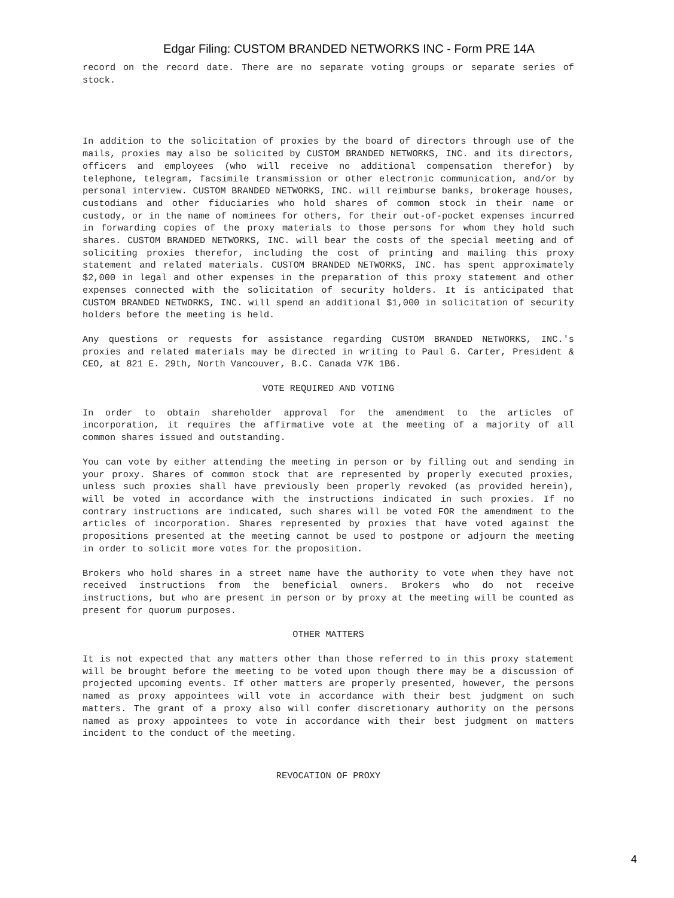Edgar Filing: CUSTOM BRANDED NETWORKS INC - Form PRE 14A
record on the record date. There are no separate voting groups or separate series of stock.
In addition to the solicitation of proxies by the board of directors through use of the mails, proxies may also be solicited by CUSTOM BRANDED NETWORKS, INC. and its directors, officers and employees (who will receive no additional compensation therefor) by telephone, telegram, facsimile transmission or other electronic communication, and/or by personal interview. CUSTOM BRANDED NETWORKS, INC. will reimburse banks, brokerage houses, custodians and other fiduciaries who hold shares of common stock in their name or custody, or in the name of nominees for others, for their out-of-pocket expenses incurred in forwarding copies of the proxy materials to those persons for whom they hold such shares. CUSTOM BRANDED NETWORKS, INC. will bear the costs of the special meeting and of soliciting proxies therefor, including the cost of printing and mailing this proxy statement and related materials. CUSTOM BRANDED NETWORKS, INC. has spent approximately $2,000 in legal and other expenses in the preparation of this proxy statement and other expenses connected with the solicitation of security holders. It is anticipated that CUSTOM BRANDED NETWORKS, INC. will spend an additional $1,000 in solicitation of security holders before the meeting is held.
Any questions or requests for assistance regarding CUSTOM BRANDED NETWORKS, INC.'s proxies and related materials may be directed in writing to Paul G. Carter, President & CEO, at 821 E. 29th, North Vancouver, B.C. Canada V7K 1B6.
VOTE REQUIRED AND VOTING
In order to obtain shareholder approval for the amendment to the articles of incorporation, it requires the affirmative vote at the meeting of a majority of all common shares issued and outstanding.
You can vote by either attending the meeting in person or by filling out and sending in your proxy. Shares of common stock that are represented by properly executed proxies, unless such proxies shall have previously been properly revoked (as provided herein), will be voted in accordance with the instructions indicated in such proxies. If no contrary instructions are indicated, such shares will be voted FOR the amendment to the articles of incorporation. Shares represented by proxies that have voted against the propositions presented at the meeting cannot be used to postpone or adjourn the meeting in order to solicit more votes for the proposition.
Brokers who hold shares in a street name have the authority to vote when they have not received instructions from the beneficial owners. Brokers who do not receive instructions, but who are present in person or by proxy at the meeting will be counted as present for quorum purposes.
OTHER MATTERS
It is not expected that any matters other than those referred to in this proxy statement will be brought before the meeting to be voted upon though there may be a discussion of projected upcoming events. If other matters are properly presented, however, the persons named as proxy appointees will vote in accordance with their best judgment on such matters. The grant of a proxy also will confer discretionary authority on the persons named as proxy appointees to vote in accordance with their best judgment on matters incident to the conduct of the meeting.
REVOCATION OF PROXY
4